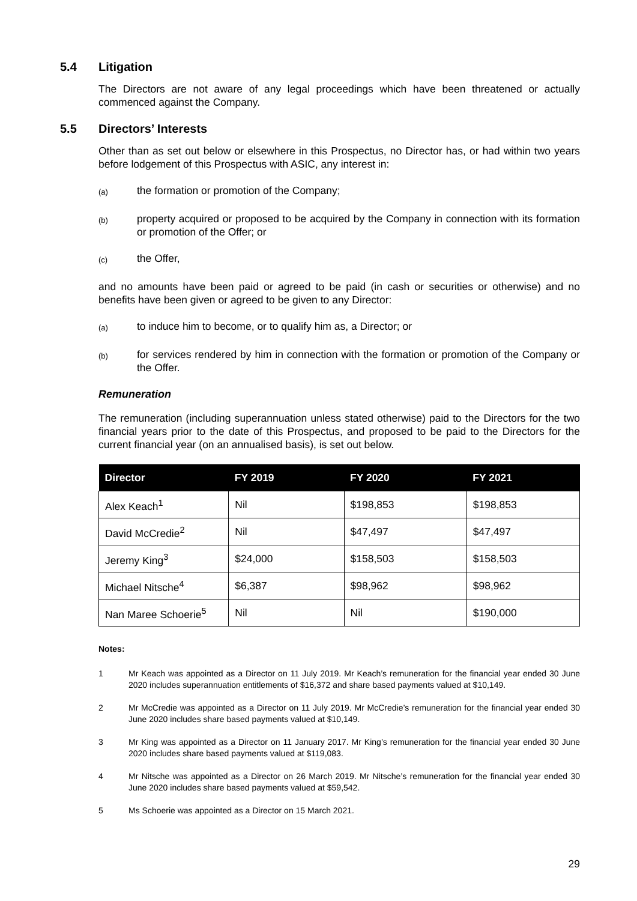5.4 Litigation
The Directors are not aware of any legal proceedings which have been threatened or actually commenced against the Company.
5.5 Directors’ Interests
Other than as set out below or elsewhere in this Prospectus, no Director has, or had within two years before lodgement of this Prospectus with ASIC, any interest in:
(a) the formation or promotion of the Company;
(b) property acquired or proposed to be acquired by the Company in connection with its formation or promotion of the Offer; or
(c) the Offer,
and no amounts have been paid or agreed to be paid (in cash or securities or otherwise) and no benefits have been given or agreed to be given to any Director:
(a) to induce him to become, or to qualify him as, a Director; or
(b) for services rendered by him in connection with the formation or promotion of the Company or the Offer.
Remuneration
The remuneration (including superannuation unless stated otherwise) paid to the Directors for the two financial years prior to the date of this Prospectus, and proposed to be paid to the Directors for the current financial year (on an annualised basis), is set out below.
| Director | FY 2019 | FY 2020 | FY 2021 |
| --- | --- | --- | --- |
| Alex Keach<sup>1</sup> | Nil | $198,853 | $198,853 |
| David McCredie<sup>2</sup> | Nil | $47,497 | $47,497 |
| Jeremy King<sup>3</sup> | $24,000 | $158,503 | $158,503 |
| Michael Nitsche<sup>4</sup> | $6,387 | $98,962 | $98,962 |
| Nan Maree Schoerie<sup>5</sup> | Nil | Nil | $190,000 |
Notes:
1 Mr Keach was appointed as a Director on 11 July 2019. Mr Keach’s remuneration for the financial year ended 30 June 2020 includes superannuation entitlements of $16,372 and share based payments valued at $10,149.
2 Mr McCredie was appointed as a Director on 11 July 2019. Mr McCredie’s remuneration for the financial year ended 30 June 2020 includes share based payments valued at $10,149.
3 Mr King was appointed as a Director on 11 January 2017. Mr King’s remuneration for the financial year ended 30 June 2020 includes share based payments valued at $119,083.
4 Mr Nitsche was appointed as a Director on 26 March 2019. Mr Nitsche’s remuneration for the financial year ended 30 June 2020 includes share based payments valued at $59,542.
5 Ms Schoerie was appointed as a Director on 15 March 2021.
29